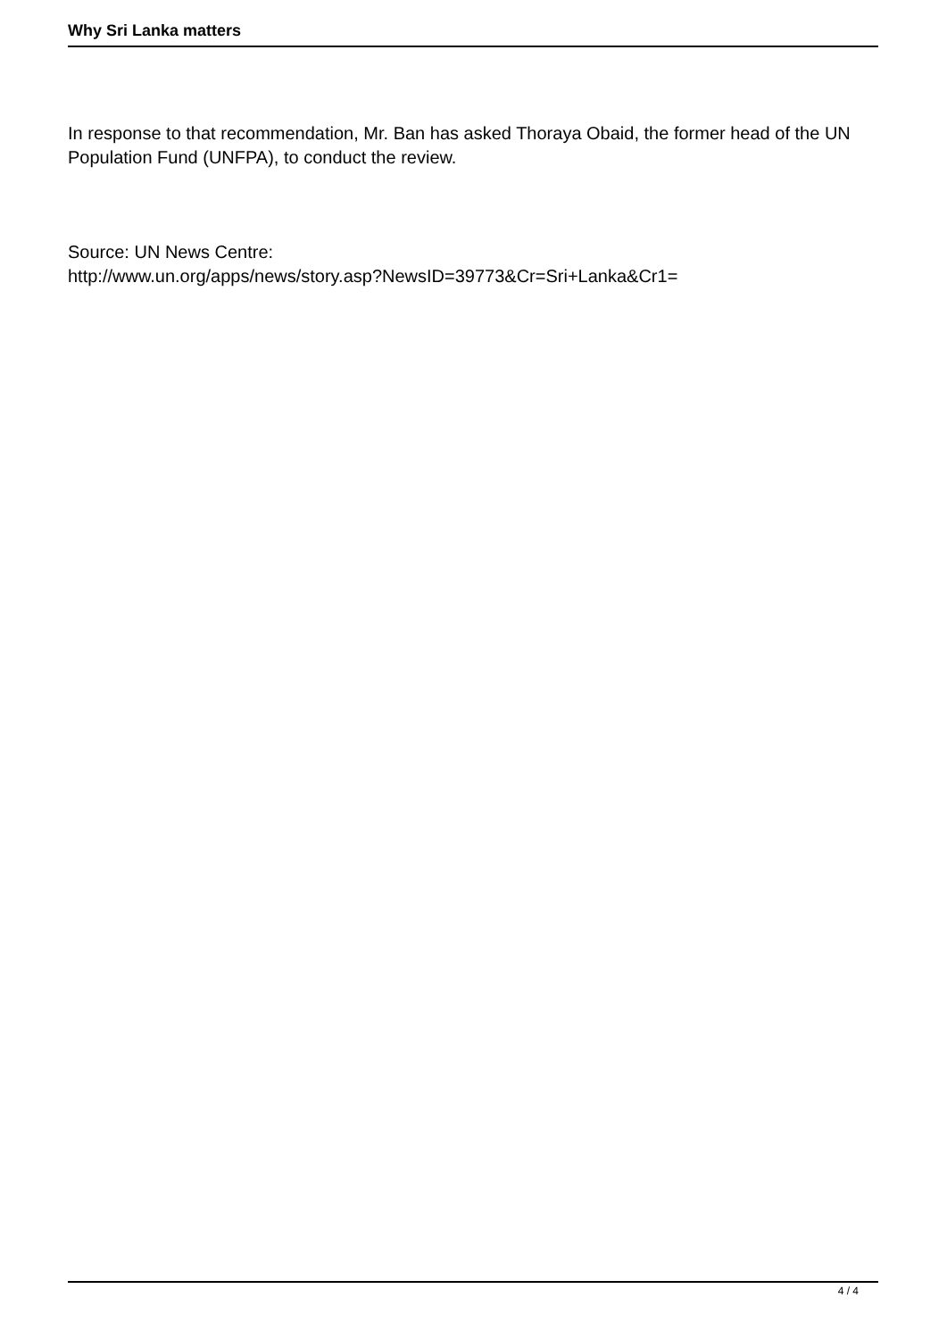Why Sri Lanka matters
In response to that recommendation, Mr. Ban has asked Thoraya Obaid, the former head of the UN Population Fund (UNFPA), to conduct the review.
Source: UN News Centre:
http://www.un.org/apps/news/story.asp?NewsID=39773&Cr=Sri+Lanka&Cr1=
4 / 4